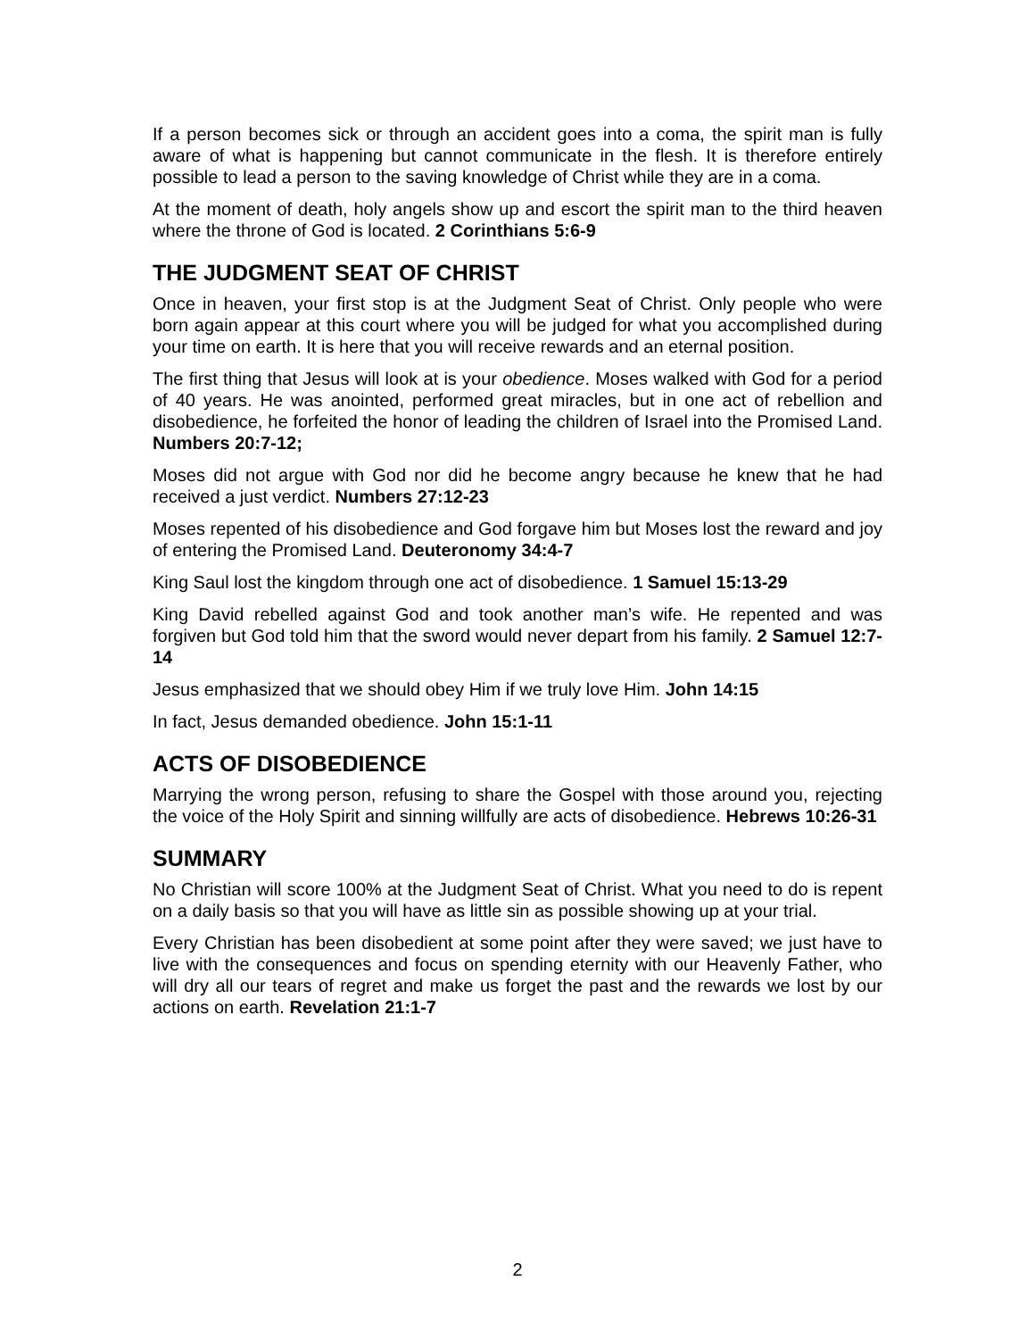If a person becomes sick or through an accident goes into a coma, the spirit man is fully aware of what is happening but cannot communicate in the flesh. It is therefore entirely possible to lead a person to the saving knowledge of Christ while they are in a coma.
At the moment of death, holy angels show up and escort the spirit man to the third heaven where the throne of God is located. 2 Corinthians 5:6-9
THE JUDGMENT SEAT OF CHRIST
Once in heaven, your first stop is at the Judgment Seat of Christ. Only people who were born again appear at this court where you will be judged for what you accomplished during your time on earth. It is here that you will receive rewards and an eternal position.
The first thing that Jesus will look at is your obedience. Moses walked with God for a period of 40 years. He was anointed, performed great miracles, but in one act of rebellion and disobedience, he forfeited the honor of leading the children of Israel into the Promised Land. Numbers 20:7-12;
Moses did not argue with God nor did he become angry because he knew that he had received a just verdict. Numbers 27:12-23
Moses repented of his disobedience and God forgave him but Moses lost the reward and joy of entering the Promised Land. Deuteronomy 34:4-7
King Saul lost the kingdom through one act of disobedience. 1 Samuel 15:13-29
King David rebelled against God and took another man’s wife. He repented and was forgiven but God told him that the sword would never depart from his family. 2 Samuel 12:7-14
Jesus emphasized that we should obey Him if we truly love Him. John 14:15
In fact, Jesus demanded obedience. John 15:1-11
ACTS OF DISOBEDIENCE
Marrying the wrong person, refusing to share the Gospel with those around you, rejecting the voice of the Holy Spirit and sinning willfully are acts of disobedience. Hebrews 10:26-31
SUMMARY
No Christian will score 100% at the Judgment Seat of Christ. What you need to do is repent on a daily basis so that you will have as little sin as possible showing up at your trial.
Every Christian has been disobedient at some point after they were saved; we just have to live with the consequences and focus on spending eternity with our Heavenly Father, who will dry all our tears of regret and make us forget the past and the rewards we lost by our actions on earth. Revelation 21:1-7
2